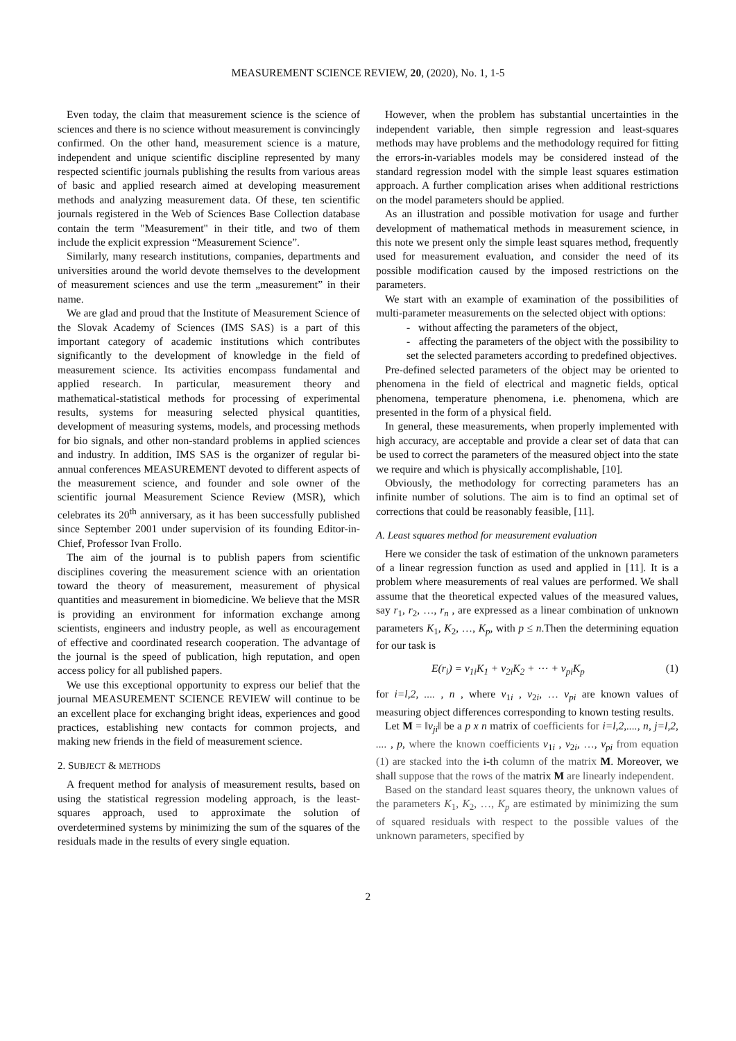MEASUREMENT SCIENCE REVIEW, 20, (2020), No. 1, 1-5
Even today, the claim that measurement science is the science of sciences and there is no science without measurement is convincingly confirmed. On the other hand, measurement science is a mature, independent and unique scientific discipline represented by many respected scientific journals publishing the results from various areas of basic and applied research aimed at developing measurement methods and analyzing measurement data. Of these, ten scientific journals registered in the Web of Sciences Base Collection database contain the term "Measurement" in their title, and two of them include the explicit expression “Measurement Science”.
Similarly, many research institutions, companies, departments and universities around the world devote themselves to the development of measurement sciences and use the term „measurement” in their name.
We are glad and proud that the Institute of Measurement Science of the Slovak Academy of Sciences (IMS SAS) is a part of this important category of academic institutions which contributes significantly to the development of knowledge in the field of measurement science. Its activities encompass fundamental and applied research. In particular, measurement theory and mathematical-statistical methods for processing of experimental results, systems for measuring selected physical quantities, development of measuring systems, models, and processing methods for bio signals, and other non-standard problems in applied sciences and industry. In addition, IMS SAS is the organizer of regular bi-annual conferences MEASUREMENT devoted to different aspects of the measurement science, and founder and sole owner of the scientific journal Measurement Science Review (MSR), which celebrates its 20<sup>th</sup> anniversary, as it has been successfully published since September 2001 under supervision of its founding Editor-in-Chief, Professor Ivan Frollo.
The aim of the journal is to publish papers from scientific disciplines covering the measurement science with an orientation toward the theory of measurement, measurement of physical quantities and measurement in biomedicine. We believe that the MSR is providing an environment for information exchange among scientists, engineers and industry people, as well as encouragement of effective and coordinated research cooperation. The advantage of the journal is the speed of publication, high reputation, and open access policy for all published papers.
We use this exceptional opportunity to express our belief that the journal MEASUREMENT SCIENCE REVIEW will continue to be an excellent place for exchanging bright ideas, experiences and good practices, establishing new contacts for common projects, and making new friends in the field of measurement science.
2. SUBJECT & METHODS
A frequent method for analysis of measurement results, based on using the statistical regression modeling approach, is the least-squares approach, used to approximate the solution of overdetermined systems by minimizing the sum of the squares of the residuals made in the results of every single equation.
However, when the problem has substantial uncertainties in the independent variable, then simple regression and least-squares methods may have problems and the methodology required for fitting the errors-in-variables models may be considered instead of the standard regression model with the simple least squares estimation approach. A further complication arises when additional restrictions on the model parameters should be applied.
As an illustration and possible motivation for usage and further development of mathematical methods in measurement science, in this note we present only the simple least squares method, frequently used for measurement evaluation, and consider the need of its possible modification caused by the imposed restrictions on the parameters.
We start with an example of examination of the possibilities of multi-parameter measurements on the selected object with options:
- without affecting the parameters of the object,
- affecting the parameters of the object with the possibility to set the selected parameters according to predefined objectives.
Pre-defined selected parameters of the object may be oriented to phenomena in the field of electrical and magnetic fields, optical phenomena, temperature phenomena, i.e. phenomena, which are presented in the form of a physical field.
In general, these measurements, when properly implemented with high accuracy, are acceptable and provide a clear set of data that can be used to correct the parameters of the measured object into the state we require and which is physically accomplishable, [10].
Obviously, the methodology for correcting parameters has an infinite number of solutions. The aim is to find an optimal set of corrections that could be reasonably feasible, [11].
A. Least squares method for measurement evaluation
Here we consider the task of estimation of the unknown parameters of a linear regression function as used and applied in [11]. It is a problem where measurements of real values are performed. We shall assume that the theoretical expected values of the measured values, say r<sub>1</sub>, r<sub>2</sub>, …, r<sub>n</sub> , are expressed as a linear combination of unknown parameters K<sub>1</sub>, K<sub>2</sub>, …, K<sub>p</sub>, with p ≤ n.Then the determining equation for our task is
E(r<sub>i</sub>) = v<sub>1i</sub>K<sub>1</sub> + v<sub>2i</sub>K<sub>2</sub> + ⋯ + v<sub>pi</sub>K<sub>p</sub> (1)
for i=l,2, .... , n , where v<sub>1i</sub> , v<sub>2i</sub>, … v<sub>pi</sub> are known values of measuring object differences corresponding to known testing results.
Let M = ‖v<sub>ji</sub>‖ be a p x n matrix of coefficients for i=l,2,...., n, j=l,2, .... , p, where the known coefficients v<sub>1i</sub> , v<sub>2i</sub>, …, v<sub>pi</sub> from equation (1) are stacked into the i-th column of the matrix M. Moreover, we shall suppose that the rows of the matrix M are linearly independent.
Based on the standard least squares theory, the unknown values of the parameters K<sub>1</sub>, K<sub>2</sub>, …, K<sub>p</sub> are estimated by minimizing the sum of squared residuals with respect to the possible values of the unknown parameters, specified by
2